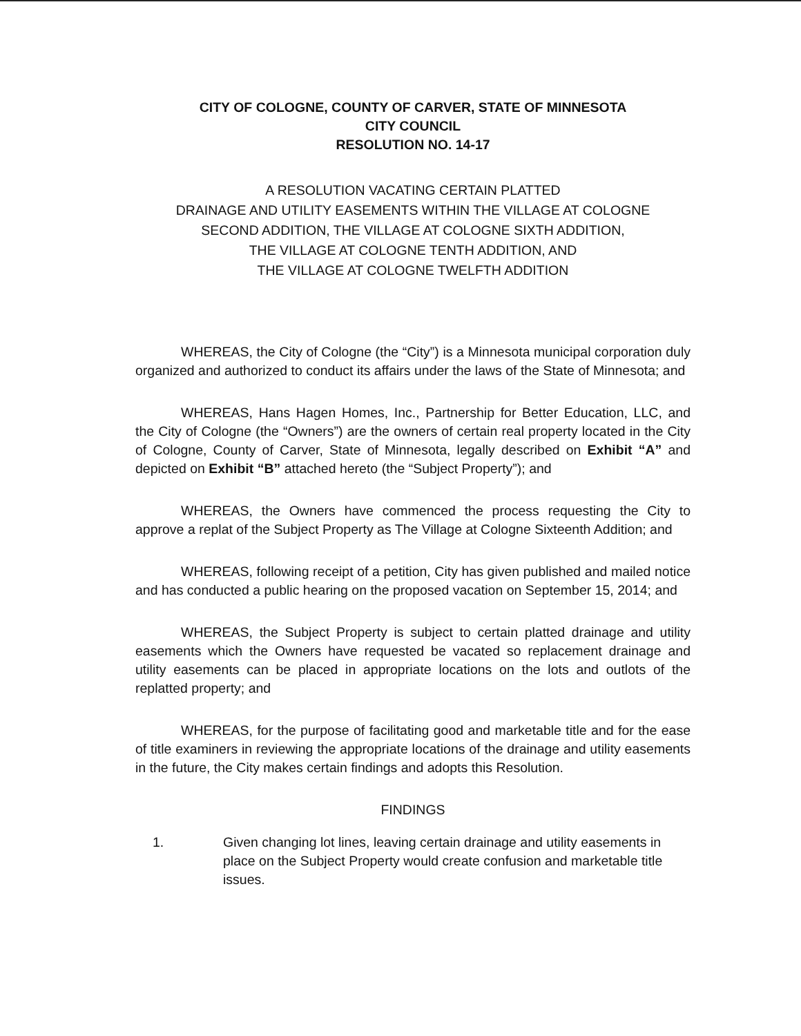CITY OF COLOGNE, COUNTY OF CARVER, STATE OF MINNESOTA
CITY COUNCIL
RESOLUTION NO. 14-17
A RESOLUTION VACATING CERTAIN PLATTED
DRAINAGE AND UTILITY EASEMENTS WITHIN THE VILLAGE AT COLOGNE
SECOND ADDITION, THE VILLAGE AT COLOGNE SIXTH ADDITION,
THE VILLAGE AT COLOGNE TENTH ADDITION, AND
THE VILLAGE AT COLOGNE TWELFTH ADDITION
WHEREAS, the City of Cologne (the “City”) is a Minnesota municipal corporation duly organized and authorized to conduct its affairs under the laws of the State of Minnesota; and
WHEREAS, Hans Hagen Homes, Inc., Partnership for Better Education, LLC, and the City of Cologne (the “Owners”) are the owners of certain real property located in the City of Cologne, County of Carver, State of Minnesota, legally described on Exhibit “A” and depicted on Exhibit “B” attached hereto (the “Subject Property”); and
WHEREAS, the Owners have commenced the process requesting the City to approve a replat of the Subject Property as The Village at Cologne Sixteenth Addition; and
WHEREAS, following receipt of a petition, City has given published and mailed notice and has conducted a public hearing on the proposed vacation on September 15, 2014; and
WHEREAS, the Subject Property is subject to certain platted drainage and utility easements which the Owners have requested be vacated so replacement drainage and utility easements can be placed in appropriate locations on the lots and outlots of the replatted property; and
WHEREAS, for the purpose of facilitating good and marketable title and for the ease of title examiners in reviewing the appropriate locations of the drainage and utility easements in the future, the City makes certain findings and adopts this Resolution.
FINDINGS
1. Given changing lot lines, leaving certain drainage and utility easements in place on the Subject Property would create confusion and marketable title issues.